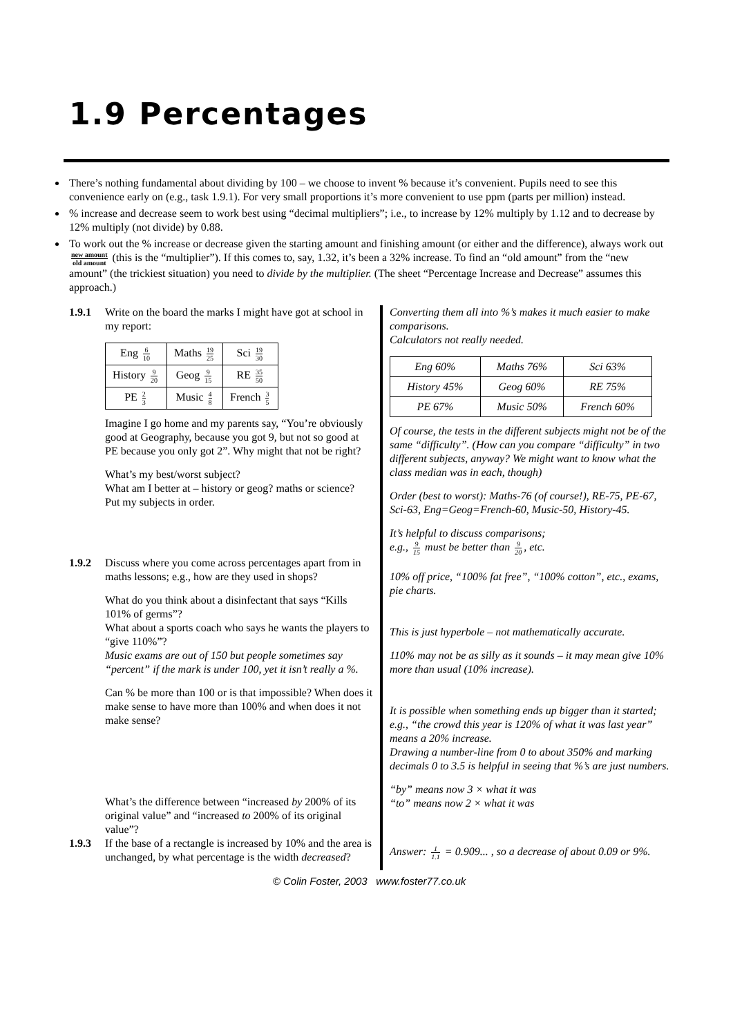1.9 Percentages
There’s nothing fundamental about dividing by 100 – we choose to invent % because it’s convenient. Pupils need to see this convenience early on (e.g., task 1.9.1). For very small proportions it’s more convenient to use ppm (parts per million) instead.
% increase and decrease seem to work best using “decimal multipliers”; i.e., to increase by 12% multiply by 1.12 and to decrease by 12% multiply (not divide) by 0.88.
To work out the % increase or decrease given the starting amount and finishing amount (or either and the difference), always work out new amount old amount (this is the “multiplier”). If this comes to, say, 1.32, it’s been a 32% increase. To find an “old amount” from the “new amount” (the trickiest situation) you need to divide by the multiplier. (The sheet “Percentage Increase and Decrease” assumes this approach.)
1.9.1 Write on the board the marks I might have got at school in my report:
| Eng 6 10 | Maths 19 25 | Sci 19 30 |
| History 9 20 | Geog 9 15 | RE 35 50 |
| PE 2 3 | Music 4 8 | French 3 5 |
Imagine I go home and my parents say, “You’re obviously good at Geography, because you got 9, but not so good at PE because you only got 2”. Why might that not be right?
What’s my best/worst subject?
What am I better at – history or geog? maths or science?
Put my subjects in order.
1.9.2 Discuss where you come across percentages apart from in maths lessons; e.g., how are they used in shops?
What do you think about a disinfectant that says “Kills 101% of germs”?
What about a sports coach who says he wants the players to “give 110%”?
Music exams are out of 150 but people sometimes say “percent” if the mark is under 100, yet it isn’t really a %.
Can % be more than 100 or is that impossible? When does it make sense to have more than 100% and when does it not make sense?
What’s the difference between “increased by 200% of its original value” and “increased to 200% of its original value”?
1.9.3 If the base of a rectangle is increased by 10% and the area is unchanged, by what percentage is the width decreased?
Converting them all into %’s makes it much easier to make comparisons.
Calculators not really needed.
| Eng 60% | Maths 76% | Sci 63% |
| History 45% | Geog 60% | RE 75% |
| PE 67% | Music 50% | French 60% |
Of course, the tests in the different subjects might not be of the same “difficulty”. (How can you compare “difficulty” in two different subjects, anyway? We might want to know what the class median was in each, though)
Order (best to worst): Maths-76 (of course!), RE-75, PE-67, Sci-63, Eng=Geog=French-60, Music-50, History-45.
It’s helpful to discuss comparisons;
e.g., 9 15 must be better than 9 20, etc.
10% off price, “100% fat free”, “100% cotton”, etc., exams, pie charts.
This is just hyperbole – not mathematically accurate.
110% may not be as silly as it sounds – it may mean give 10% more than usual (10% increase).
It is possible when something ends up bigger than it started; e.g., “the crowd this year is 120% of what it was last year” means a 20% increase.
Drawing a number-line from 0 to about 350% and marking decimals 0 to 3.5 is helpful in seeing that %’s are just numbers.
“by” means now 3 × what it was
“to” means now 2 × what it was
Answer: 1 1.1 = 0.909... , so a decrease of about 0.09 or 9%.
© Colin Foster, 2003 www.foster77.co.uk